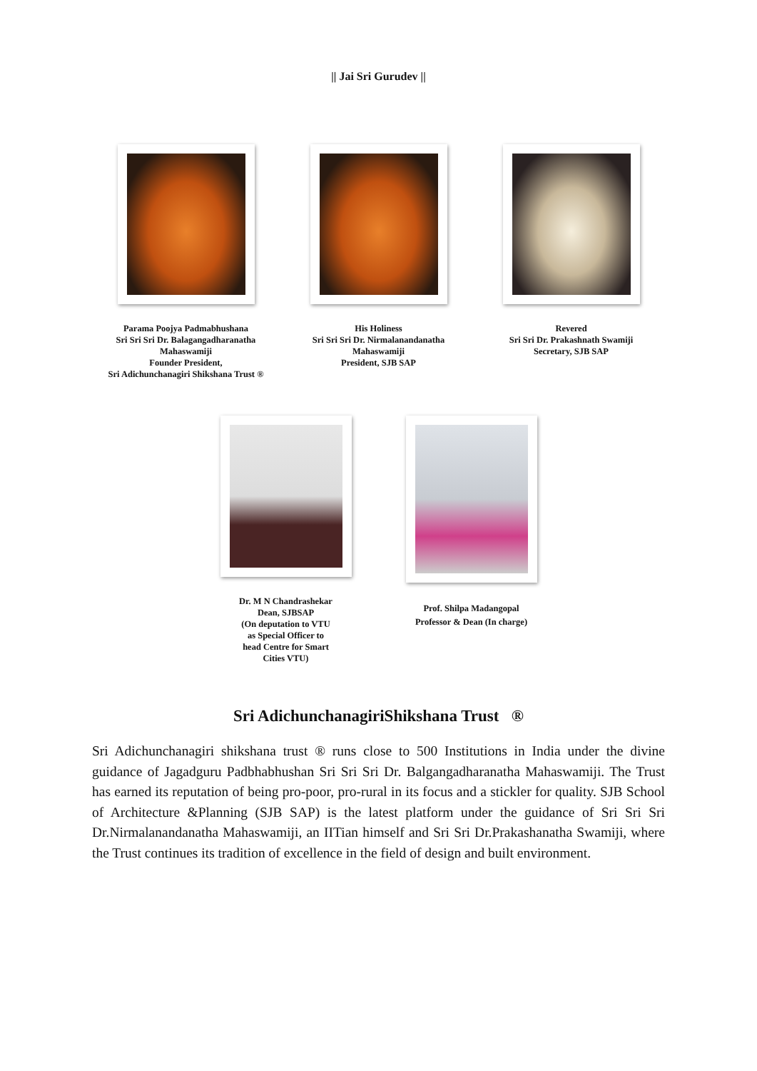|| Jai Sri Gurudev ||
Parama Poojya Padmabhushana
Sri Sri Sri Dr. Balagangadharanatha
Mahaswamiji
Founder President,
Sri Adichunchanagiri Shikshana Trust ®
His Holiness
Sri Sri Sri Dr. Nirmalanandanatha
Mahaswamiji
President, SJB SAP
Revered
Sri Sri Dr. Prakashnath Swamiji
Secretary, SJB SAP
Dr. M N Chandrashekar
Dean, SJBSAP
(On deputation to VTU
as Special Officer to
head Centre for Smart
Cities VTU)
Prof. Shilpa Madangopal
Professor & Dean (In charge)
Sri AdichunchanagiriShikshana Trust ®
Sri Adichunchanagiri shikshana trust ® runs close to 500 Institutions in India under the divine guidance of Jagadguru Padbhabhushan Sri Sri Sri Dr. Balgangadharanatha Mahaswamiji. The Trust has earned its reputation of being pro-poor, pro-rural in its focus and a stickler for quality. SJB School of Architecture &Planning (SJB SAP) is the latest platform under the guidance of Sri Sri Sri Dr.Nirmalanandanatha Mahaswamiji, an IITian himself and Sri Sri Dr.Prakashanatha Swamiji, where the Trust continues its tradition of excellence in the field of design and built environment.